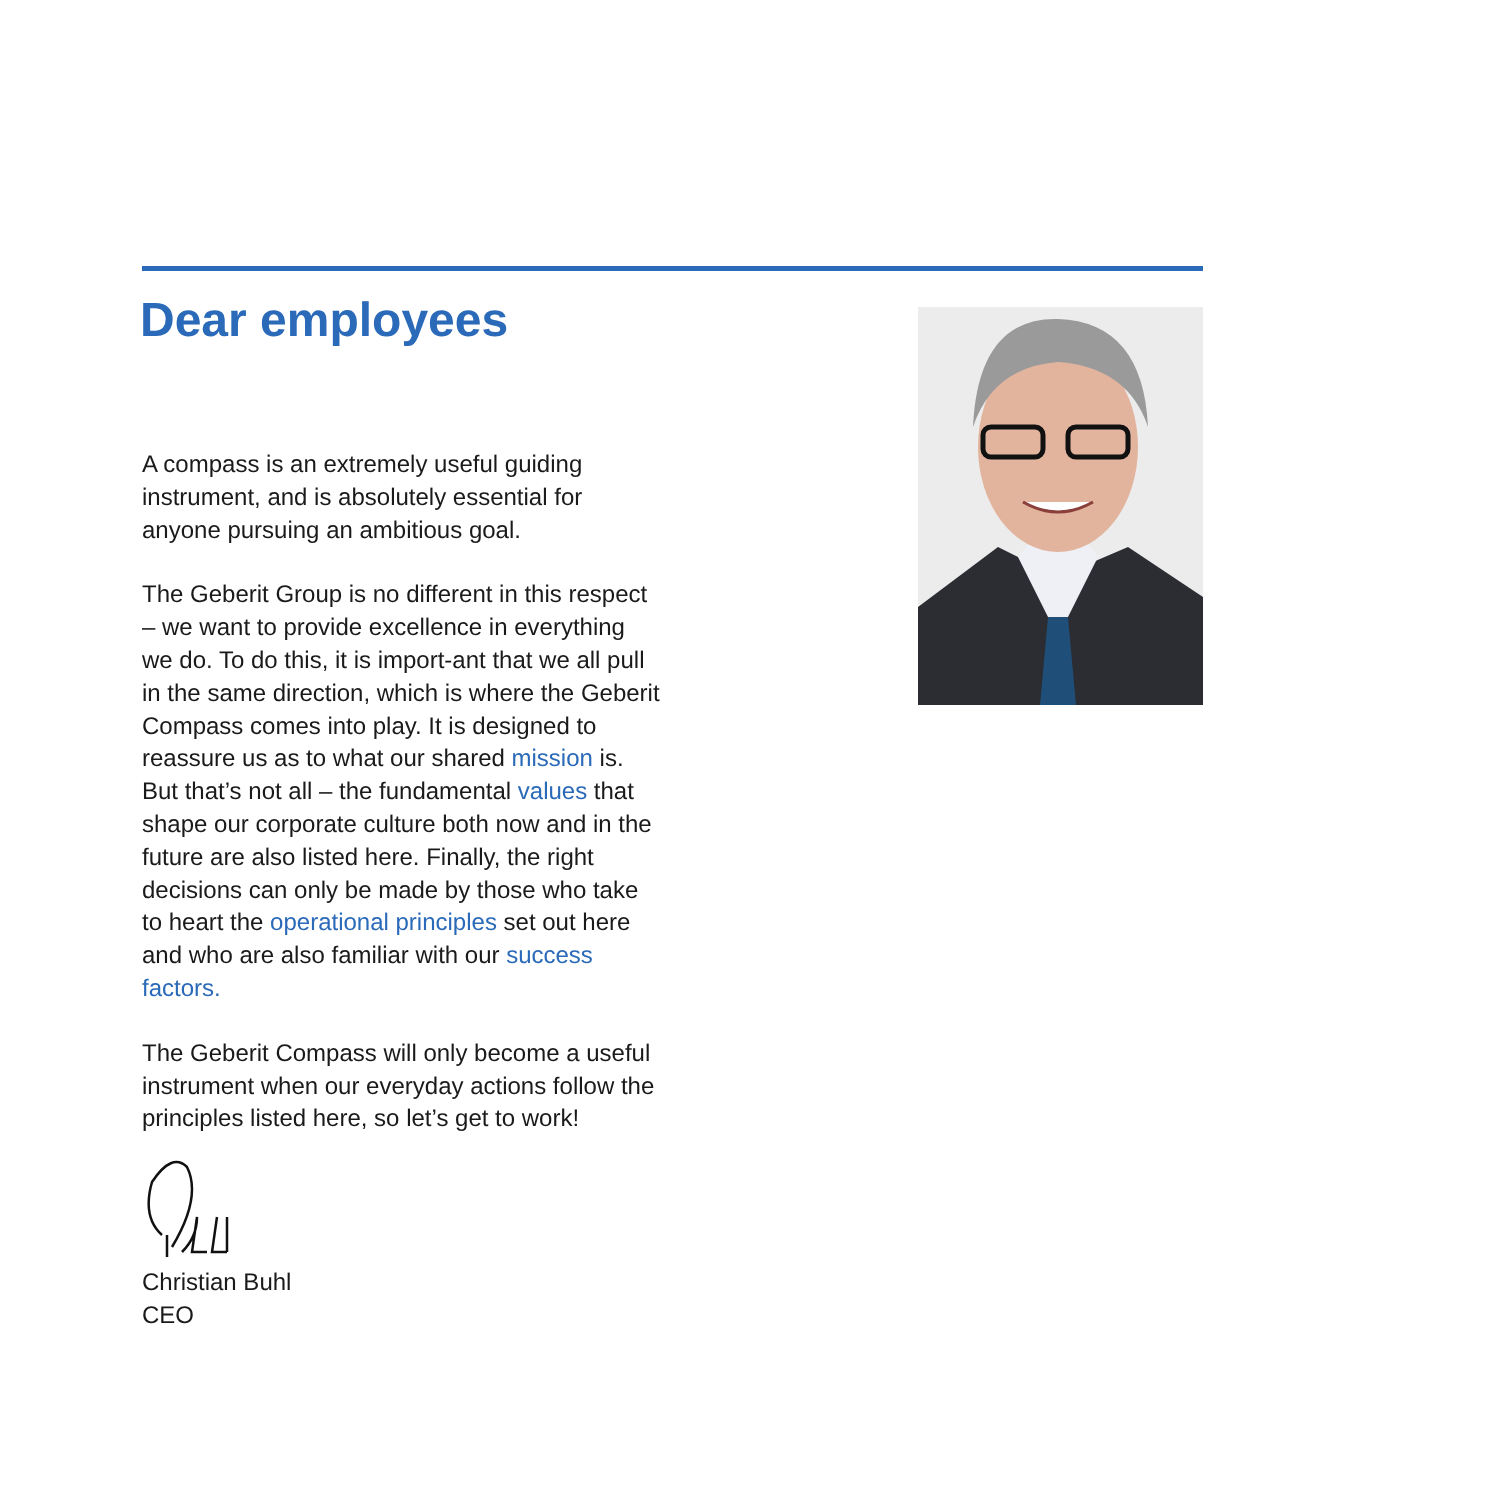Dear employees
A compass is an extremely useful guiding instrument, and is absolutely essential for anyone pursuing an ambitious goal.
The Geberit Group is no different in this respect – we want to provide excellence in everything we do. To do this, it is import-ant that we all pull in the same direction, which is where the Geberit Compass comes into play. It is designed to reassure us as to what our shared mission is. But that’s not all – the fundamental values that shape our corporate culture both now and in the future are also listed here. Finally, the right decisions can only be made by those who take to heart the operational principles set out here and who are also familiar with our success factors.
The Geberit Compass will only become a useful instrument when our everyday actions follow the principles listed here, so let’s get to work!
Christian Buhl
CEO